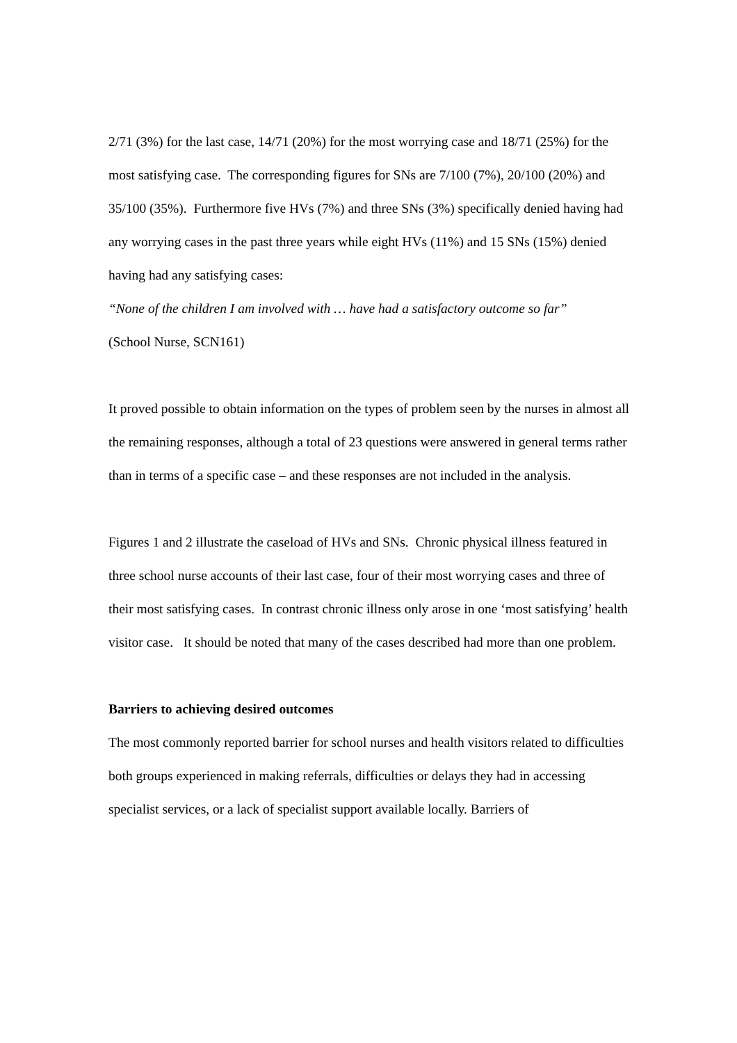2/71 (3%) for the last case, 14/71 (20%) for the most worrying case and 18/71 (25%) for the most satisfying case. The corresponding figures for SNs are 7/100 (7%), 20/100 (20%) and 35/100 (35%). Furthermore five HVs (7%) and three SNs (3%) specifically denied having had any worrying cases in the past three years while eight HVs (11%) and 15 SNs (15%) denied having had any satisfying cases:
“None of the children I am involved with … have had a satisfactory outcome so far”
(School Nurse, SCN161)
It proved possible to obtain information on the types of problem seen by the nurses in almost all the remaining responses, although a total of 23 questions were answered in general terms rather than in terms of a specific case – and these responses are not included in the analysis.
Figures 1 and 2 illustrate the caseload of HVs and SNs. Chronic physical illness featured in three school nurse accounts of their last case, four of their most worrying cases and three of their most satisfying cases. In contrast chronic illness only arose in one ‘most satisfying’ health visitor case. It should be noted that many of the cases described had more than one problem.
Barriers to achieving desired outcomes
The most commonly reported barrier for school nurses and health visitors related to difficulties both groups experienced in making referrals, difficulties or delays they had in accessing specialist services, or a lack of specialist support available locally. Barriers of